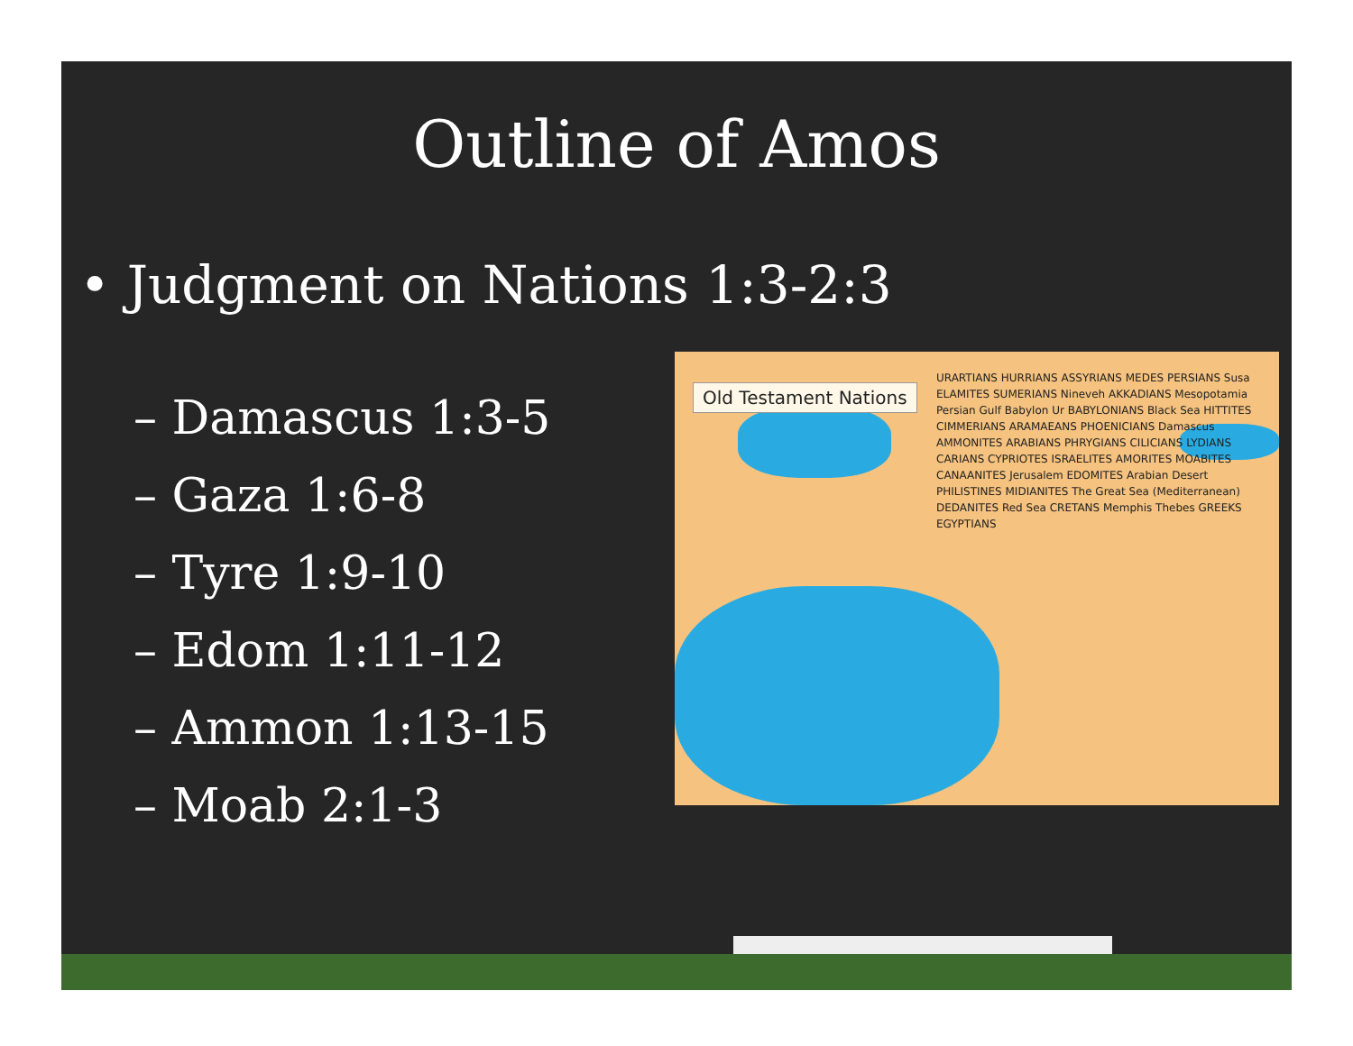Outline of Amos
• Judgment on Nations 1:3-2:3
– Damascus 1:3-5
– Gaza 1:6-8
– Tyre 1:9-10
– Edom 1:11-12
– Ammon 1:13-15
– Moab 2:1-3
Old Testament Nations
URARTIANS HURRIANS ASSYRIANS MEDES PERSIANS Susa ELAMITES SUMERIANS Nineveh AKKADIANS Mesopotamia Persian Gulf Babylon Ur BABYLONIANS Black Sea HITTITES CIMMERIANS ARAMAEANS PHOENICIANS Damascus AMMONITES ARABIANS PHRYGIANS CILICIANS LYDIANS CARIANS CYPRIOTES ISRAELITES AMORITES MOABITES CANAANITES Jerusalem EDOMITES Arabian Desert PHILISTINES MIDIANITES The Great Sea (Mediterranean) DEDANITES Red Sea CRETANS Memphis Thebes GREEKS EGYPTIANS